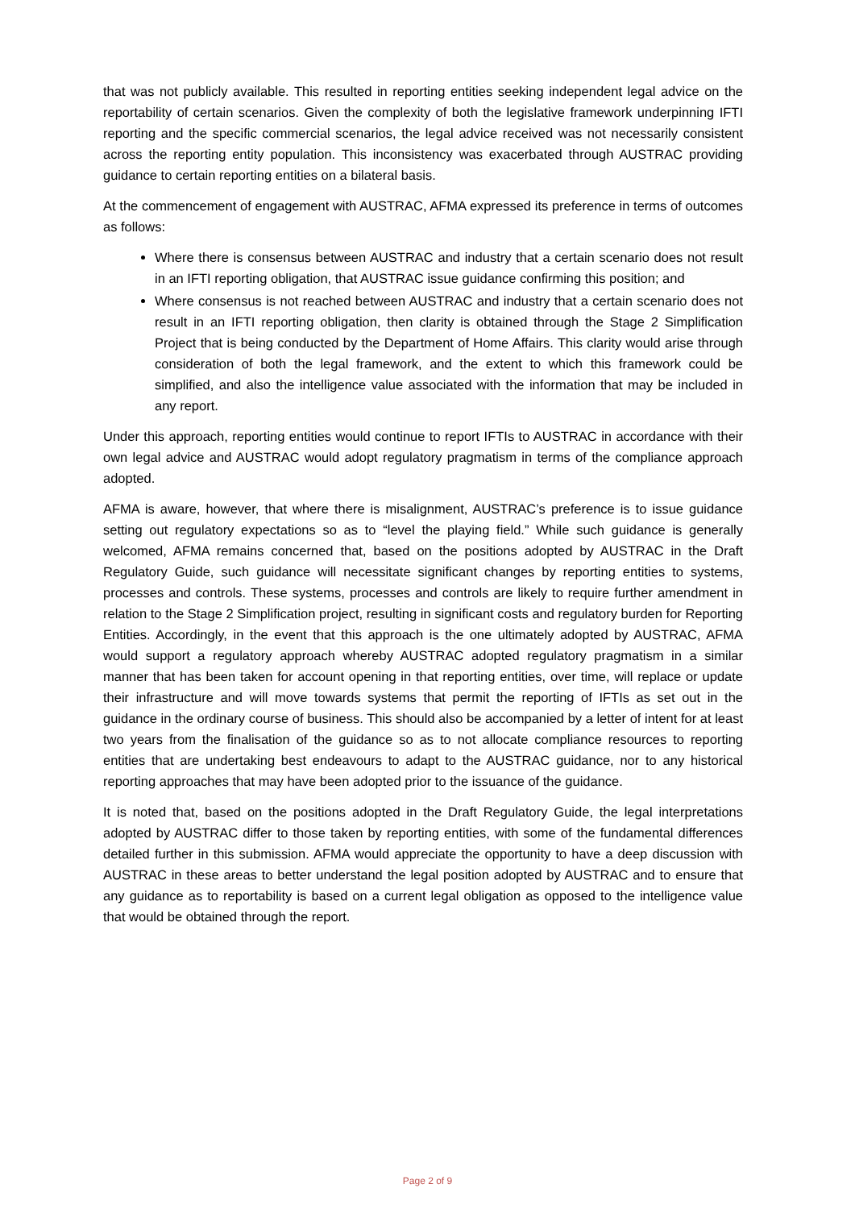that was not publicly available. This resulted in reporting entities seeking independent legal advice on the reportability of certain scenarios. Given the complexity of both the legislative framework underpinning IFTI reporting and the specific commercial scenarios, the legal advice received was not necessarily consistent across the reporting entity population. This inconsistency was exacerbated through AUSTRAC providing guidance to certain reporting entities on a bilateral basis.
At the commencement of engagement with AUSTRAC, AFMA expressed its preference in terms of outcomes as follows:
Where there is consensus between AUSTRAC and industry that a certain scenario does not result in an IFTI reporting obligation, that AUSTRAC issue guidance confirming this position; and
Where consensus is not reached between AUSTRAC and industry that a certain scenario does not result in an IFTI reporting obligation, then clarity is obtained through the Stage 2 Simplification Project that is being conducted by the Department of Home Affairs. This clarity would arise through consideration of both the legal framework, and the extent to which this framework could be simplified, and also the intelligence value associated with the information that may be included in any report.
Under this approach, reporting entities would continue to report IFTIs to AUSTRAC in accordance with their own legal advice and AUSTRAC would adopt regulatory pragmatism in terms of the compliance approach adopted.
AFMA is aware, however, that where there is misalignment, AUSTRAC’s preference is to issue guidance setting out regulatory expectations so as to “level the playing field.” While such guidance is generally welcomed, AFMA remains concerned that, based on the positions adopted by AUSTRAC in the Draft Regulatory Guide, such guidance will necessitate significant changes by reporting entities to systems, processes and controls. These systems, processes and controls are likely to require further amendment in relation to the Stage 2 Simplification project, resulting in significant costs and regulatory burden for Reporting Entities. Accordingly, in the event that this approach is the one ultimately adopted by AUSTRAC, AFMA would support a regulatory approach whereby AUSTRAC adopted regulatory pragmatism in a similar manner that has been taken for account opening in that reporting entities, over time, will replace or update their infrastructure and will move towards systems that permit the reporting of IFTIs as set out in the guidance in the ordinary course of business. This should also be accompanied by a letter of intent for at least two years from the finalisation of the guidance so as to not allocate compliance resources to reporting entities that are undertaking best endeavours to adapt to the AUSTRAC guidance, nor to any historical reporting approaches that may have been adopted prior to the issuance of the guidance.
It is noted that, based on the positions adopted in the Draft Regulatory Guide, the legal interpretations adopted by AUSTRAC differ to those taken by reporting entities, with some of the fundamental differences detailed further in this submission. AFMA would appreciate the opportunity to have a deep discussion with AUSTRAC in these areas to better understand the legal position adopted by AUSTRAC and to ensure that any guidance as to reportability is based on a current legal obligation as opposed to the intelligence value that would be obtained through the report.
Page 2 of 9